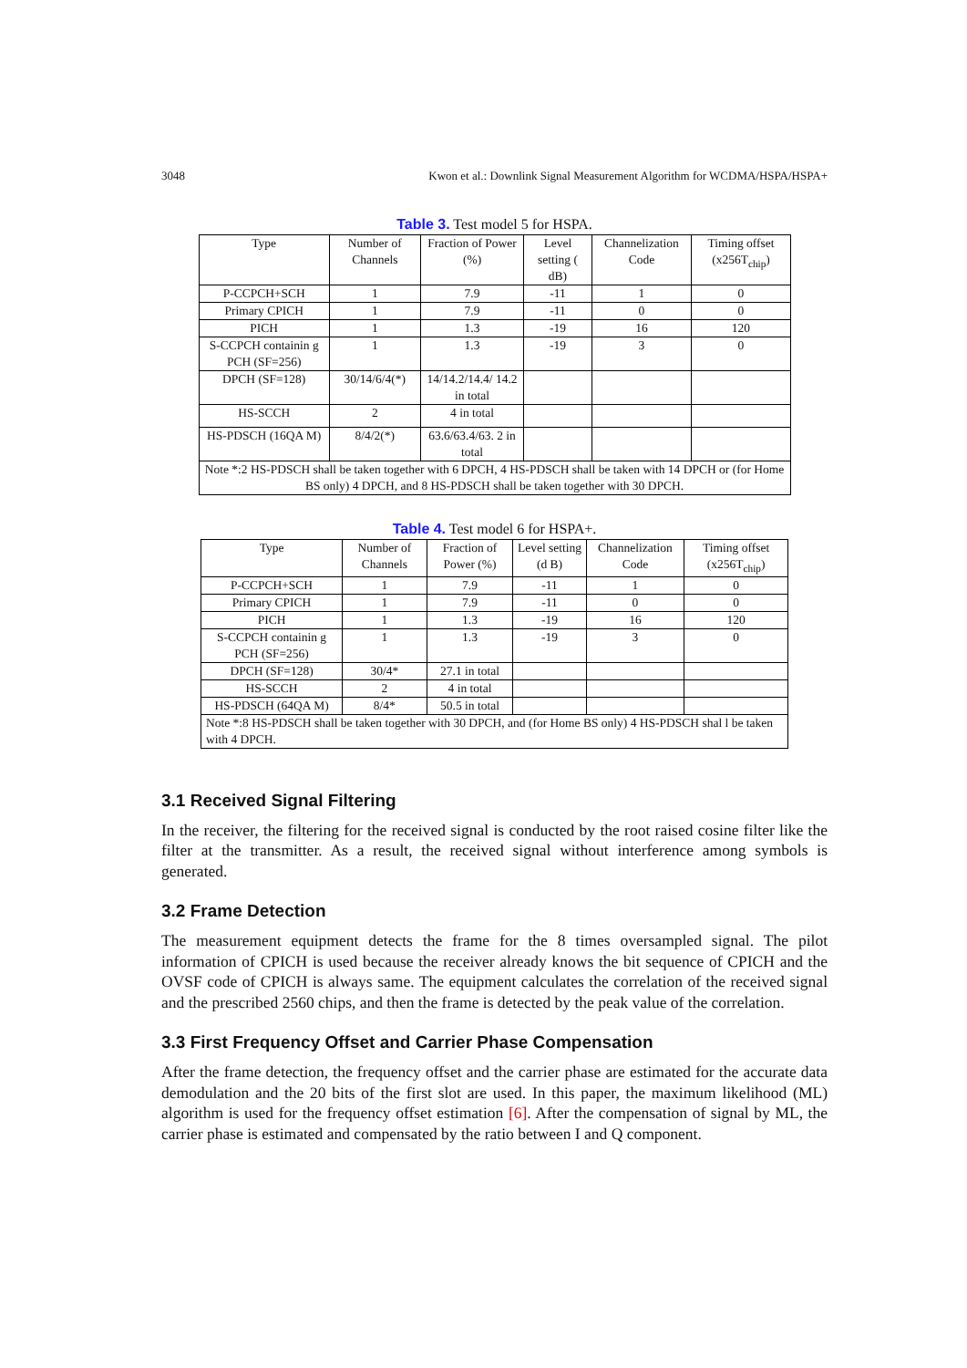3048 Kwon et al.: Downlink Signal Measurement Algorithm for WCDMA/HSPA/HSPA+
Table 3. Test model 5 for HSPA.
| Type | Number of Channels | Fraction of Power (%) | Level setting ( dB) | Channelization Code | Timing offset (x256T<sub>chip</sub>) |
| P-CCPCH+SCH | 1 | 7.9 | -11 | 1 | 0 |
| Primary CPICH | 1 | 7.9 | -11 | 0 | 0 |
| PICH | 1 | 1.3 | -19 | 16 | 120 |
| S-CCPCH containin g PCH (SF=256) | 1 | 1.3 | -19 | 3 | 0 |
| DPCH (SF=128) | 30/14/6/4(*) | 14/14.2/14.4/ 14.2 in total | | | |
| HS-SCCH | 2 | 4 in total | | | |
| HS-PDSCH (16QA M) | 8/4/2(*) | 63.6/63.4/63. 2 in total | | | |
| Note *:2 HS-PDSCH shall be taken together with 6 DPCH, 4 HS-PDSCH shall be taken with 14 DPCH or (for Home BS only) 4 DPCH, and 8 HS-PDSCH shall be taken together with 30 DPCH. | | | | | |
Table 4. Test model 6 for HSPA+.
| Type | Number of Channels | Fraction of Power (%) | Level setting (d B) | Channelization Code | Timing offset (x256T<sub>chip</sub>) |
| P-CCPCH+SCH | 1 | 7.9 | -11 | 1 | 0 |
| Primary CPICH | 1 | 7.9 | -11 | 0 | 0 |
| PICH | 1 | 1.3 | -19 | 16 | 120 |
| S-CCPCH containin g PCH (SF=256) | 1 | 1.3 | -19 | 3 | 0 |
| DPCH (SF=128) | 30/4* | 27.1 in total | | | |
| HS-SCCH | 2 | 4 in total | | | |
| HS-PDSCH (64QA M) | 8/4* | 50.5 in total | | | |
| Note *:8 HS-PDSCH shall be taken together with 30 DPCH, and (for Home BS only) 4 HS-PDSCH shal l be taken with 4 DPCH. | | | | | |
3.1 Received Signal Filtering
In the receiver, the filtering for the received signal is conducted by the root raised cosine filter like the filter at the transmitter. As a result, the received signal without interference among symbols is generated.
3.2 Frame Detection
The measurement equipment detects the frame for the 8 times oversampled signal. The pilot information of CPICH is used because the receiver already knows the bit sequence of CPICH and the OVSF code of CPICH is always same. The equipment calculates the correlation of the received signal and the prescribed 2560 chips, and then the frame is detected by the peak value of the correlation.
3.3 First Frequency Offset and Carrier Phase Compensation
After the frame detection, the frequency offset and the carrier phase are estimated for the accurate data demodulation and the 20 bits of the first slot are used. In this paper, the maximum likelihood (ML) algorithm is used for the frequency offset estimation [6]. After the compensation of signal by ML, the carrier phase is estimated and compensated by the ratio between I and Q component.